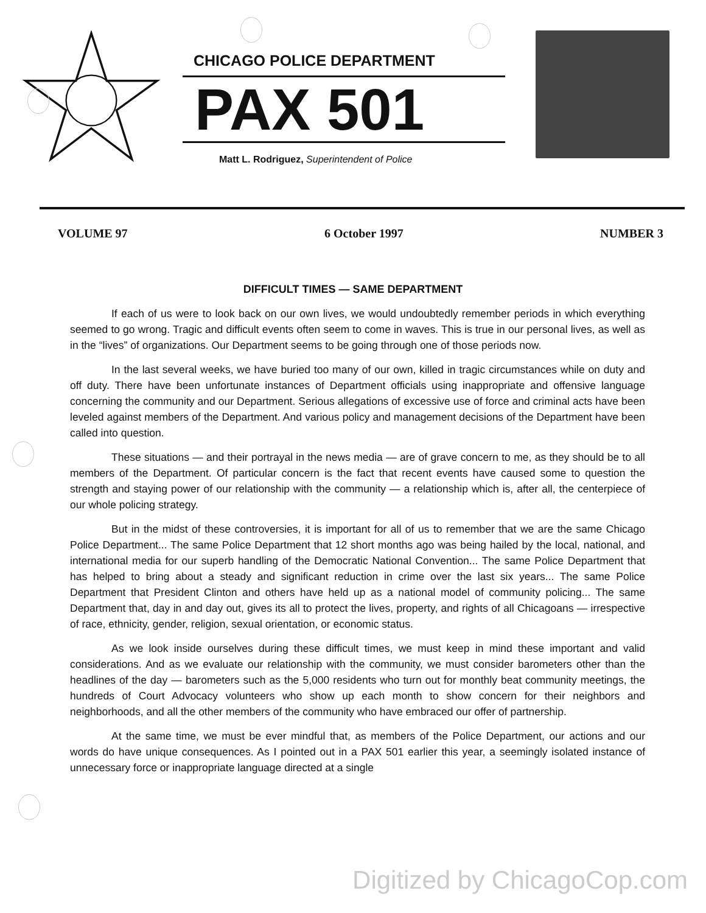CHICAGO POLICE DEPARTMENT
PAX 501
Matt L. Rodriguez, Superintendent of Police
VOLUME 97 6 October 1997 NUMBER 3
DIFFICULT TIMES — SAME DEPARTMENT
If each of us were to look back on our own lives, we would undoubtedly remember periods in which everything seemed to go wrong. Tragic and difficult events often seem to come in waves. This is true in our personal lives, as well as in the “lives” of organizations. Our Department seems to be going through one of those periods now.
In the last several weeks, we have buried too many of our own, killed in tragic circumstances while on duty and off duty. There have been unfortunate instances of Department officials using inappropriate and offensive language concerning the community and our Department. Serious allegations of excessive use of force and criminal acts have been leveled against members of the Department. And various policy and management decisions of the Department have been called into question.
These situations — and their portrayal in the news media — are of grave concern to me, as they should be to all members of the Department. Of particular concern is the fact that recent events have caused some to question the strength and staying power of our relationship with the community — a relationship which is, after all, the centerpiece of our whole policing strategy.
But in the midst of these controversies, it is important for all of us to remember that we are the same Chicago Police Department... The same Police Department that 12 short months ago was being hailed by the local, national, and international media for our superb handling of the Democratic National Convention... The same Police Department that has helped to bring about a steady and significant reduction in crime over the last six years... The same Police Department that President Clinton and others have held up as a national model of community policing... The same Department that, day in and day out, gives its all to protect the lives, property, and rights of all Chicagoans — irrespective of race, ethnicity, gender, religion, sexual orientation, or economic status.
As we look inside ourselves during these difficult times, we must keep in mind these important and valid considerations. And as we evaluate our relationship with the community, we must consider barometers other than the headlines of the day — barometers such as the 5,000 residents who turn out for monthly beat community meetings, the hundreds of Court Advocacy volunteers who show up each month to show concern for their neighbors and neighborhoods, and all the other members of the community who have embraced our offer of partnership.
At the same time, we must be ever mindful that, as members of the Police Department, our actions and our words do have unique consequences. As I pointed out in a PAX 501 earlier this year, a seemingly isolated instance of unnecessary force or inappropriate language directed at a single
Digitized by ChicagoCop.com